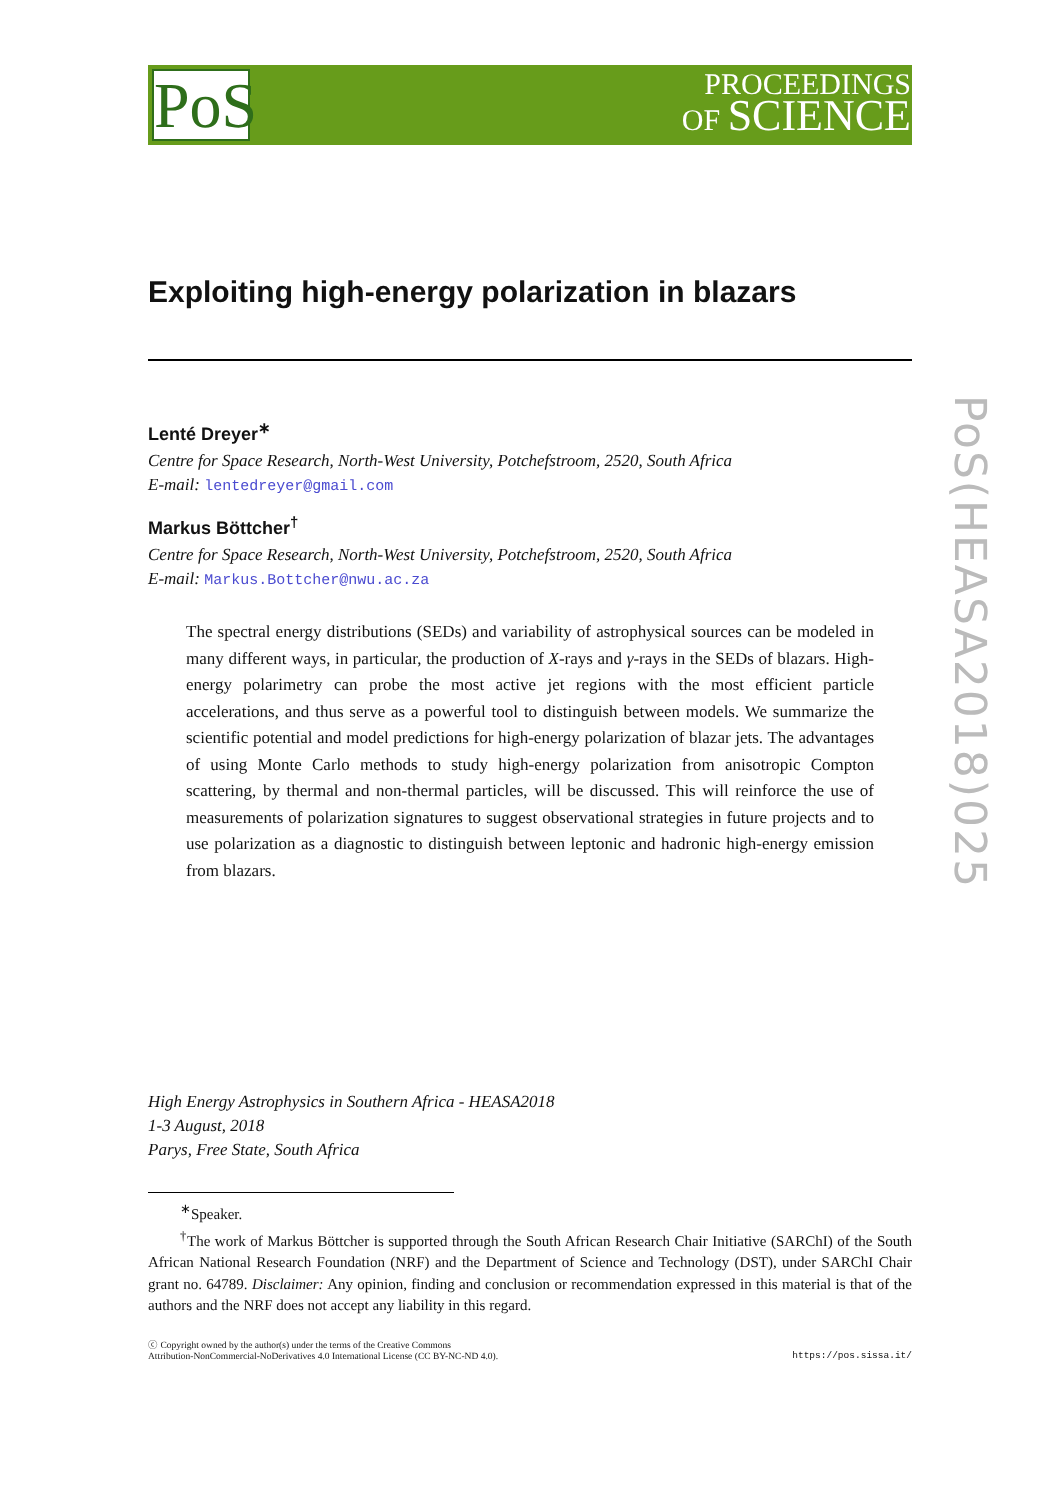PoS
PROCEEDINGS
OF SCIENCE
PoS(HEASA2018)025
Exploiting high-energy polarization in blazars
Lenté Dreyer<sup>∗</sup>
Centre for Space Research, North-West University, Potchefstroom, 2520, South Africa
E-mail: lentedreyer@gmail.com
Markus Böttcher<sup>†</sup>
Centre for Space Research, North-West University, Potchefstroom, 2520, South Africa
E-mail: Markus.Bottcher@nwu.ac.za
The spectral energy distributions (SEDs) and variability of astrophysical sources can be modeled in many different ways, in particular, the production of X-rays and γ-rays in the SEDs of blazars. High-energy polarimetry can probe the most active jet regions with the most efficient particle accelerations, and thus serve as a powerful tool to distinguish between models. We summarize the scientific potential and model predictions for high-energy polarization of blazar jets. The advantages of using Monte Carlo methods to study high-energy polarization from anisotropic Compton scattering, by thermal and non-thermal particles, will be discussed. This will reinforce the use of measurements of polarization signatures to suggest observational strategies in future projects and to use polarization as a diagnostic to distinguish between leptonic and hadronic high-energy emission from blazars.
High Energy Astrophysics in Southern Africa - HEASA2018
1-3 August, 2018
Parys, Free State, South Africa
<sup>∗</sup>Speaker.
<sup>†</sup> The work of Markus Böttcher is supported through the South African Research Chair Initiative (SARChI) of the South African National Research Foundation (NRF) and the Department of Science and Technology (DST), under SARChI Chair grant no. 64789. Disclaimer: Any opinion, finding and conclusion or recommendation expressed in this material is that of the authors and the NRF does not accept any liability in this regard.
ⓒ Copyright owned by the author(s) under the terms of the Creative Commons
Attribution-NonCommercial-NoDerivatives 4.0 International License (CC BY-NC-ND 4.0).
https://pos.sissa.it/